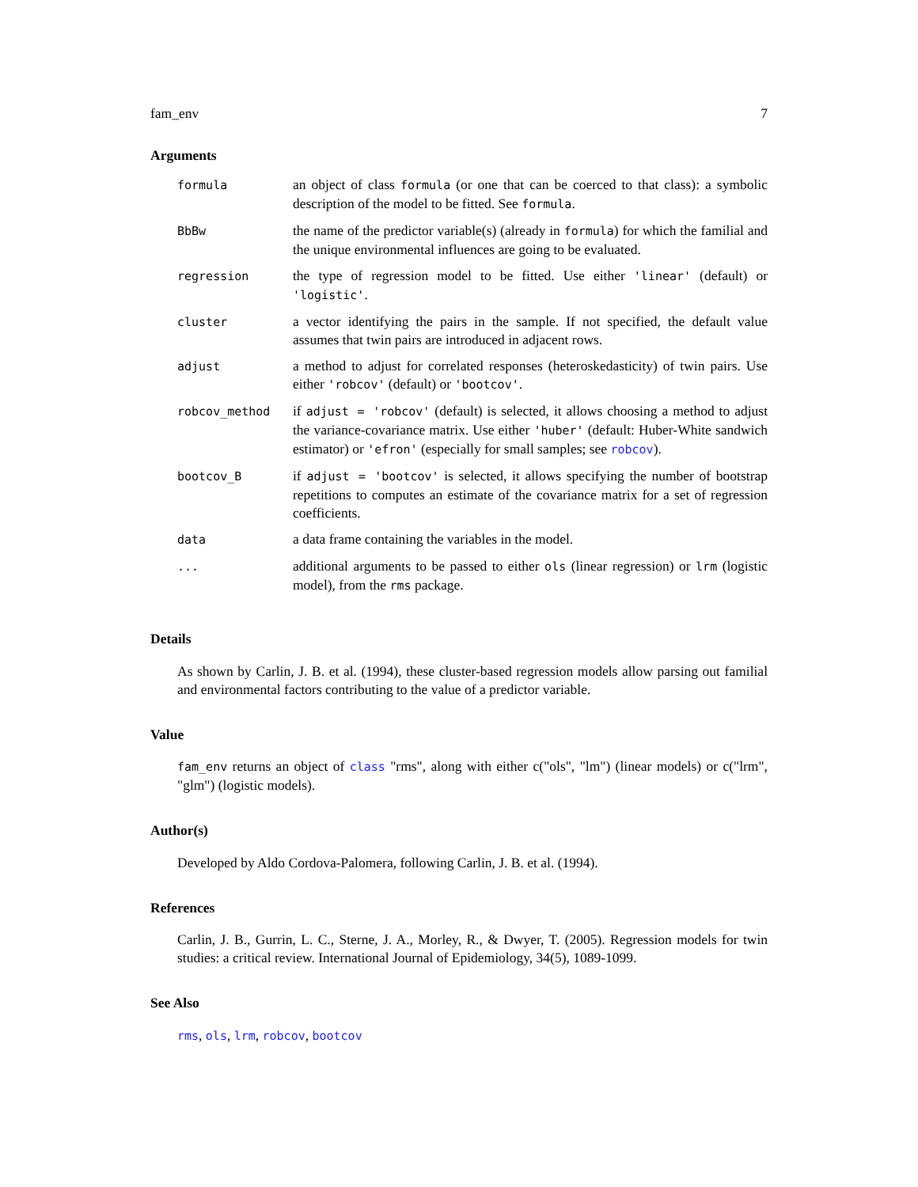fam_env 7
Arguments
| formula | an object of class formula (or one that can be coerced to that class): a symbolic description of the model to be fitted. See formula . |
| BbBw | the name of the predictor variable(s) (already in formula ) for which the familial and the unique environmental influences are going to be evaluated. |
| regression | the type of regression model to be fitted. Use either 'linear' (default) or 'logistic' . |
| cluster | a vector identifying the pairs in the sample. If not specified, the default value assumes that twin pairs are introduced in adjacent rows. |
| adjust | a method to adjust for correlated responses (heteroskedasticity) of twin pairs. Use either 'robcov' (default) or 'bootcov' . |
| robcov_method | if adjust = 'robcov' (default) is selected, it allows choosing a method to adjust the variance-covariance matrix. Use either 'huber' (default: Huber-White sandwich estimator) or 'efron' (especially for small samples; see robcov ). |
| bootcov_B | if adjust = 'bootcov' is selected, it allows specifying the number of bootstrap repetitions to computes an estimate of the covariance matrix for a set of regression coefficients. |
| data | a data frame containing the variables in the model. |
| ... | additional arguments to be passed to either ols (linear regression) or lrm (logistic model), from the rms package. |
Details
As shown by Carlin, J. B. et al. (1994), these cluster-based regression models allow parsing out familial and environmental factors contributing to the value of a predictor variable.
Value
fam_env returns an object of class "rms", along with either c("ols", "lm") (linear models) or c("lrm", "glm") (logistic models).
Author(s)
Developed by Aldo Cordova-Palomera, following Carlin, J. B. et al. (1994).
References
Carlin, J. B., Gurrin, L. C., Sterne, J. A., Morley, R., & Dwyer, T. (2005). Regression models for twin studies: a critical review. International Journal of Epidemiology, 34(5), 1089-1099.
See Also
rms, ols, lrm, robcov, bootcov